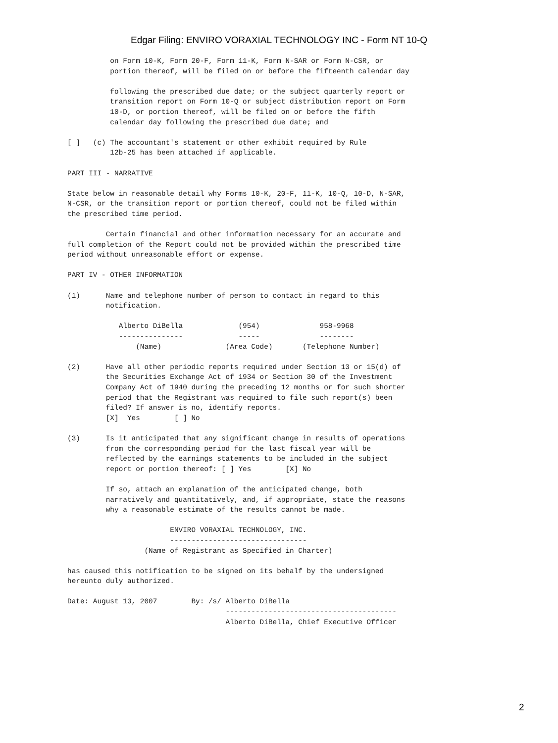Edgar Filing: ENVIRO VORAXIAL TECHNOLOGY INC - Form NT 10-Q
          on Form 10-K, Form 20-F, Form 11-K, Form N-SAR or Form N-CSR, or
          portion thereof, will be filed on or before the fifteenth calendar day

          following the prescribed due date; or the subject quarterly report or
          transition report on Form 10-Q or subject distribution report on Form
          10-D, or portion thereof, will be filed on or before the fifth
          calendar day following the prescribed due date; and

[ ]   (c) The accountant's statement or other exhibit required by Rule
          12b-25 has been attached if applicable.

PART III - NARRATIVE

State below in reasonable detail why Forms 10-K, 20-F, 11-K, 10-Q, 10-D, N-SAR,
N-CSR, or the transition report or portion thereof, could not be filed within
the prescribed time period.

         Certain financial and other information necessary for an accurate and
full completion of the Report could not be provided within the prescribed time
period without unreasonable effort or expense.

PART IV - OTHER INFORMATION

(1)      Name and telephone number of person to contact in regard to this
         notification.

            Alberto DiBella             (954)              958-9968
            ---------------             -----              --------
                (Name)               (Area Code)       (Telephone Number)

(2)      Have all other periodic reports required under Section 13 or 15(d) of
         the Securities Exchange Act of 1934 or Section 30 of the Investment
         Company Act of 1940 during the preceding 12 months or for such shorter
         period that the Registrant was required to file such report(s) been
         filed? If answer is no, identify reports.
         [X]  Yes        [ ] No

(3)      Is it anticipated that any significant change in results of operations
         from the corresponding period for the last fiscal year will be
         reflected by the earnings statements to be included in the subject
         report or portion thereof: [ ] Yes        [X] No

         If so, attach an explanation of the anticipated change, both
         narratively and quantitatively, and, if appropriate, state the reasons
         why a reasonable estimate of the results cannot be made.

                        ENVIRO VORAXIAL TECHNOLOGY, INC.
                        --------------------------------
                  (Name of Registrant as Specified in Charter)

has caused this notification to be signed on its behalf by the undersigned
hereunto duly authorized.

Date: August 13, 2007        By: /s/ Alberto DiBella
                                     ----------------------------------------
                                     Alberto DiBella, Chief Executive Officer
2